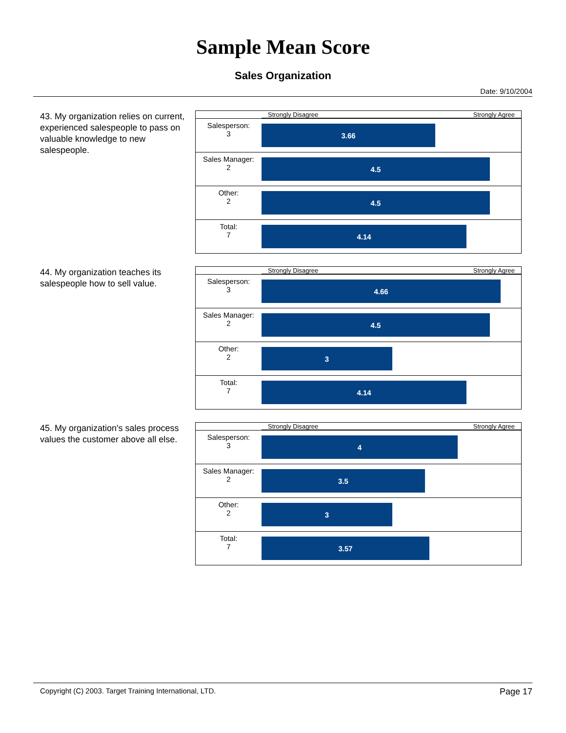Sample Mean Score
Sales Organization
Date: 9/10/2004
43. My organization relies on current, experienced salespeople to pass on valuable knowledge to new salespeople.
| | Strongly Disagree Strongly Agree |
| Salesperson: 3 | 3.66 |
| Sales Manager: 2 | 4.5 |
| Other: 2 | 4.5 |
| Total: 7 | 4.14 |
44. My organization teaches its salespeople how to sell value.
| | Strongly Disagree Strongly Agree |
| Salesperson: 3 | 4.66 |
| Sales Manager: 2 | 4.5 |
| Other: 2 | 3 |
| Total: 7 | 4.14 |
45. My organization's sales process values the customer above all else.
| | Strongly Disagree Strongly Agree |
| Salesperson: 3 | 4 |
| Sales Manager: 2 | 3.5 |
| Other: 2 | 3 |
| Total: 7 | 3.57 |
Copyright (C) 2003. Target Training International, LTD. Page 17